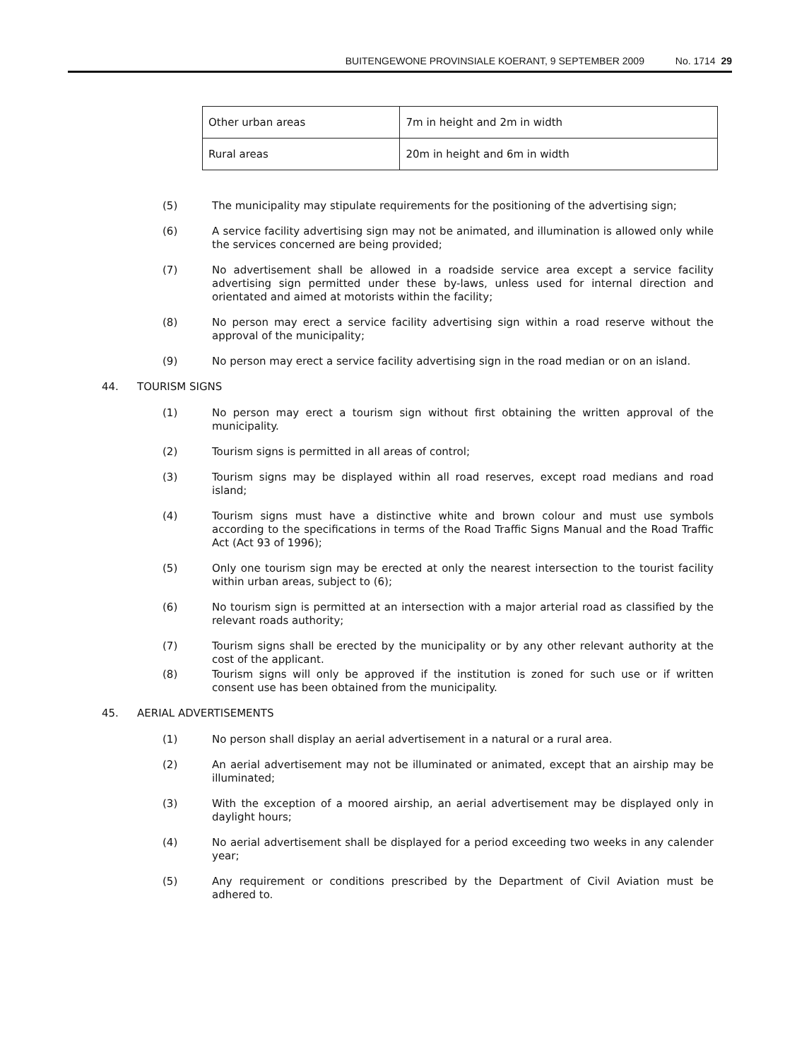BUITENGEWONE PROVINSIALE KOERANT, 9 SEPTEMBER 2009 No. 1714 29
| Other urban areas | 7m in height and 2m in width |
| Rural areas | 20m in height and 6m in width |
(5) The municipality may stipulate requirements for the positioning of the advertising sign;
(6) A service facility advertising sign may not be animated, and illumination is allowed only while the services concerned are being provided;
(7) No advertisement shall be allowed in a roadside service area except a service facility advertising sign permitted under these by-laws, unless used for internal direction and orientated and aimed at motorists within the facility;
(8) No person may erect a service facility advertising sign within a road reserve without the approval of the municipality;
(9) No person may erect a service facility advertising sign in the road median or on an island.
44. TOURISM SIGNS
(1) No person may erect a tourism sign without first obtaining the written approval of the municipality.
(2) Tourism signs is permitted in all areas of control;
(3) Tourism signs may be displayed within all road reserves, except road medians and road island;
(4) Tourism signs must have a distinctive white and brown colour and must use symbols according to the specifications in terms of the Road Traffic Signs Manual and the Road Traffic Act (Act 93 of 1996);
(5) Only one tourism sign may be erected at only the nearest intersection to the tourist facility within urban areas, subject to (6);
(6) No tourism sign is permitted at an intersection with a major arterial road as classified by the relevant roads authority;
(7) Tourism signs shall be erected by the municipality or by any other relevant authority at the cost of the applicant.
(8) Tourism signs will only be approved if the institution is zoned for such use or if written consent use has been obtained from the municipality.
45. AERIAL ADVERTISEMENTS
(1) No person shall display an aerial advertisement in a natural or a rural area.
(2) An aerial advertisement may not be illuminated or animated, except that an airship may be illuminated;
(3) With the exception of a moored airship, an aerial advertisement may be displayed only in daylight hours;
(4) No aerial advertisement shall be displayed for a period exceeding two weeks in any calender year;
(5) Any requirement or conditions prescribed by the Department of Civil Aviation must be adhered to.